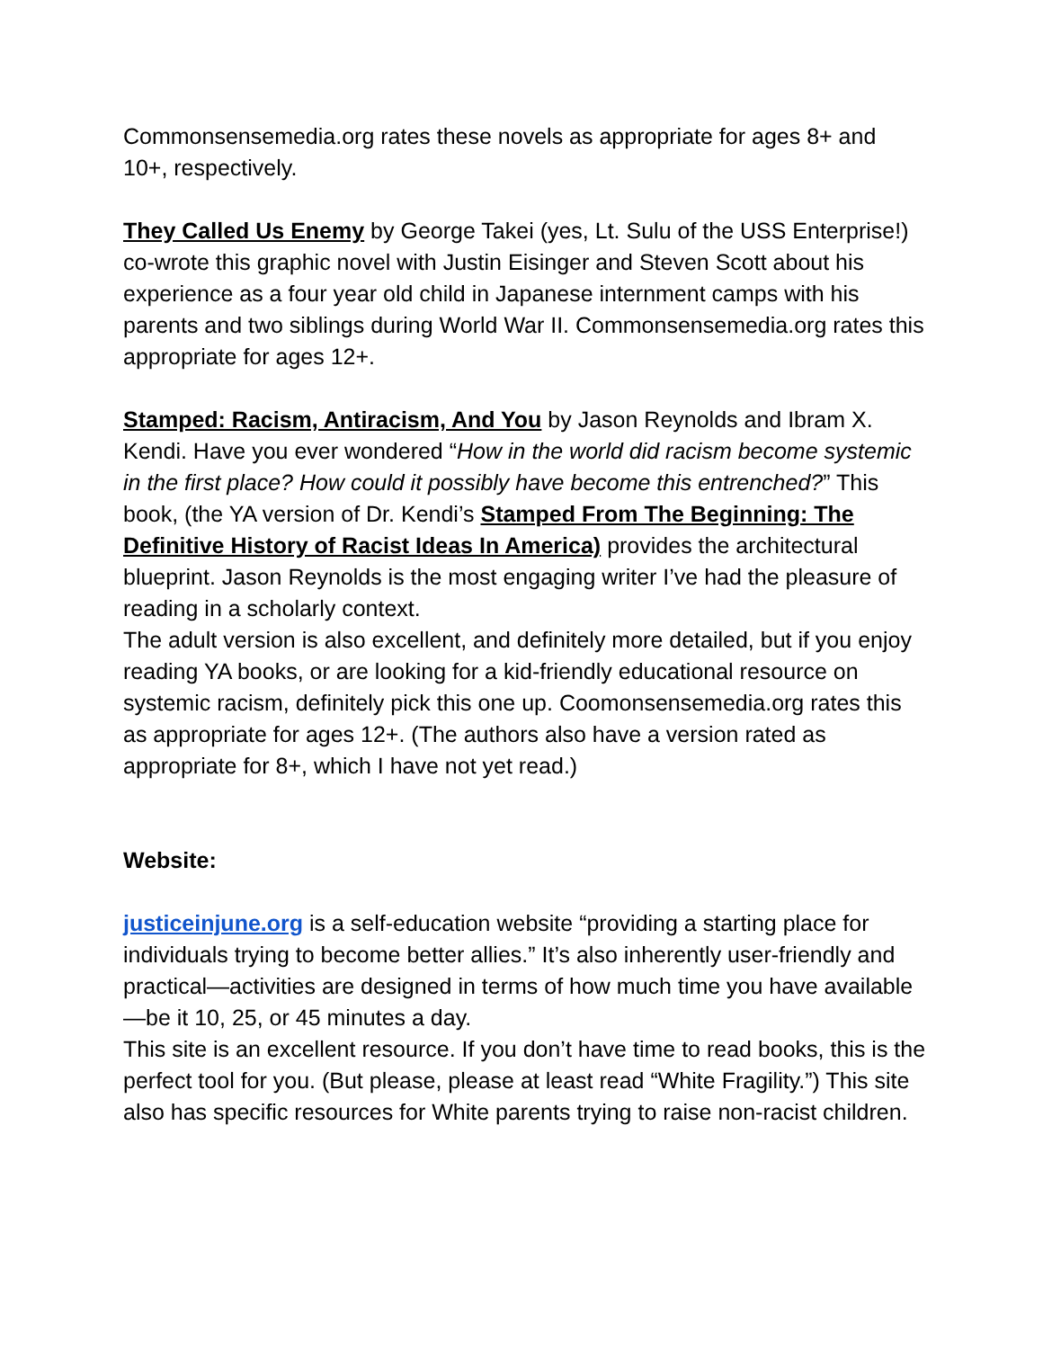Commonsensemedia.org rates these novels as appropriate for ages 8+ and 10+, respectively.
They Called Us Enemy by George Takei (yes, Lt. Sulu of the USS Enterprise!) co-wrote this graphic novel with Justin Eisinger and Steven Scott about his experience as a four year old child in Japanese internment camps with his parents and two siblings during World War II. Commonsensemedia.org rates this appropriate for ages 12+.
Stamped: Racism, Antiracism, And You by Jason Reynolds and Ibram X. Kendi. Have you ever wondered “How in the world did racism become systemic in the first place? How could it possibly have become this entrenched?” This book, (the YA version of Dr. Kendi’s Stamped From The Beginning: The Definitive History of Racist Ideas In America) provides the architectural blueprint. Jason Reynolds is the most engaging writer I’ve had the pleasure of reading in a scholarly context.
The adult version is also excellent, and definitely more detailed, but if you enjoy reading YA books, or are looking for a kid-friendly educational resource on systemic racism, definitely pick this one up. Coomonsensemedia.org rates this as appropriate for ages 12+. (The authors also have a version rated as appropriate for 8+, which I have not yet read.)
Website:
justiceinjune.org is a self-education website “providing a starting place for individuals trying to become better allies.” It’s also inherently user-friendly and practical—activities are designed in terms of how much time you have available—be it 10, 25, or 45 minutes a day.
This site is an excellent resource. If you don’t have time to read books, this is the perfect tool for you. (But please, please at least read “White Fragility.”) This site also has specific resources for White parents trying to raise non-racist children.